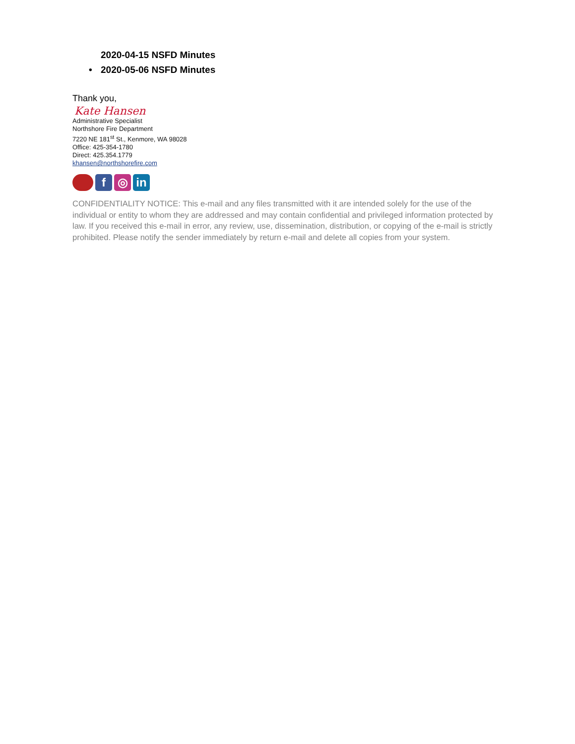2020-04-15 NSFD Minutes
• 2020-05-06 NSFD Minutes
Thank you,
Kate Hansen
Administrative Specialist
Northshore Fire Department
7220 NE 181<sup>st</sup> St., Kenmore, WA 98028
Office: 425-354-1780
Direct: 425.354.1779
khansen@northshorefire.com
f ◎ in
CONFIDENTIALITY NOTICE: This e-mail and any files transmitted with it are intended solely for the use of the individual or entity to whom they are addressed and may contain confidential and privileged information protected by law. If you received this e-mail in error, any review, use, dissemination, distribution, or copying of the e-mail is strictly prohibited. Please notify the sender immediately by return e-mail and delete all copies from your system.